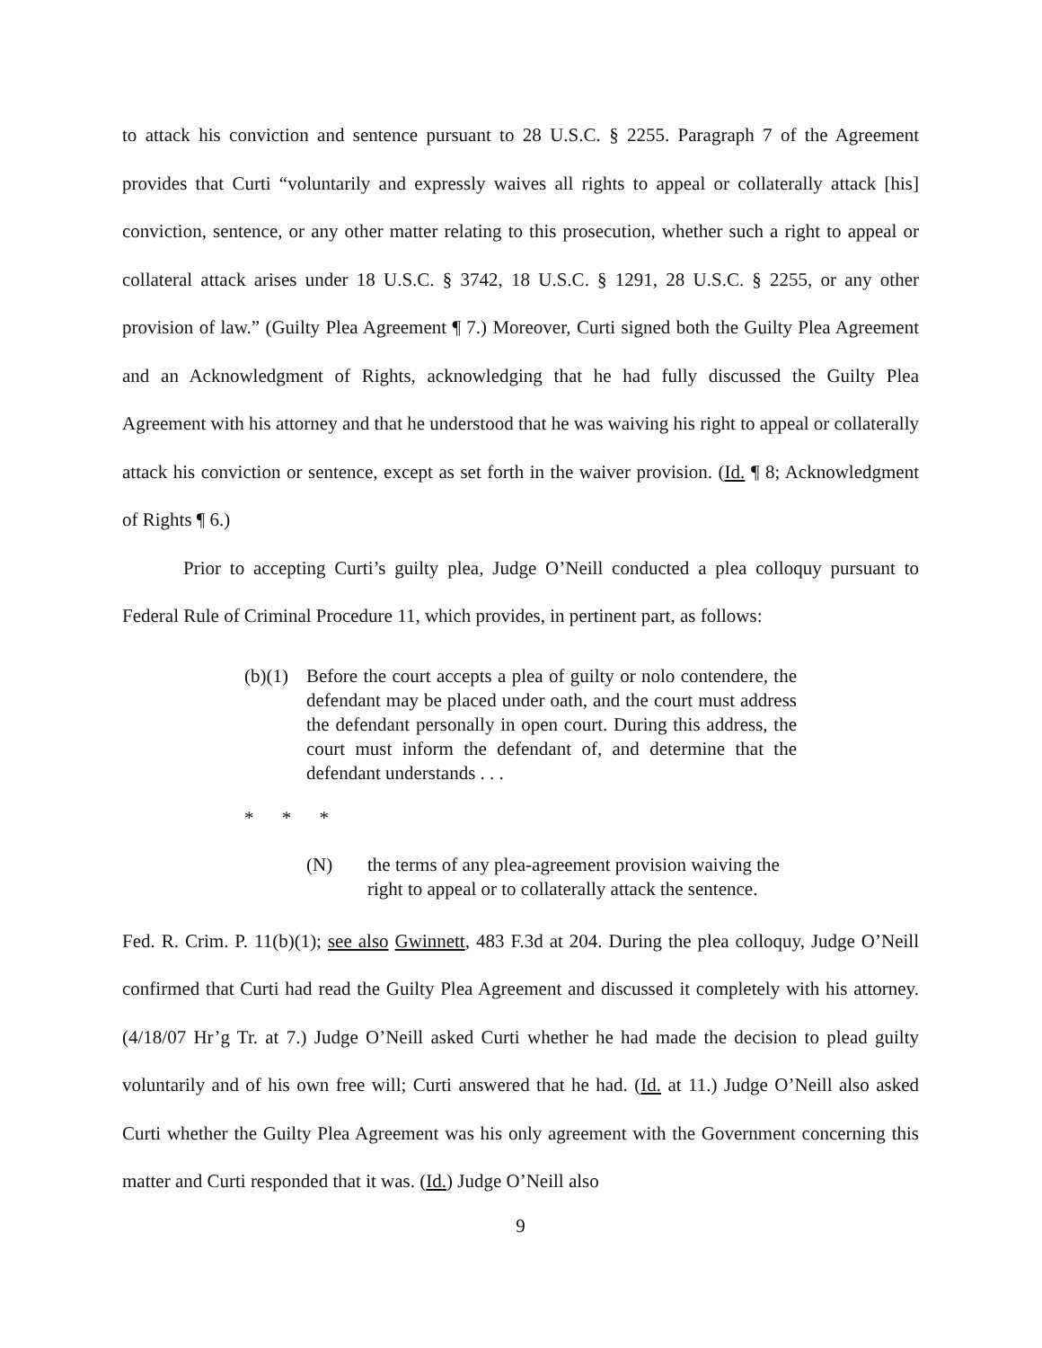to attack his conviction and sentence pursuant to 28 U.S.C. § 2255. Paragraph 7 of the Agreement provides that Curti “voluntarily and expressly waives all rights to appeal or collaterally attack [his] conviction, sentence, or any other matter relating to this prosecution, whether such a right to appeal or collateral attack arises under 18 U.S.C. § 3742, 18 U.S.C. § 1291, 28 U.S.C. § 2255, or any other provision of law.” (Guilty Plea Agreement ¶ 7.) Moreover, Curti signed both the Guilty Plea Agreement and an Acknowledgment of Rights, acknowledging that he had fully discussed the Guilty Plea Agreement with his attorney and that he understood that he was waiving his right to appeal or collaterally attack his conviction or sentence, except as set forth in the waiver provision. (Id. ¶ 8; Acknowledgment of Rights ¶ 6.)
Prior to accepting Curti’s guilty plea, Judge O’Neill conducted a plea colloquy pursuant to Federal Rule of Criminal Procedure 11, which provides, in pertinent part, as follows:
(b)(1) Before the court accepts a plea of guilty or nolo contendere, the defendant may be placed under oath, and the court must address the defendant personally in open court. During this address, the court must inform the defendant of, and determine that the defendant understands . . .
* * *
(N) the terms of any plea-agreement provision waiving the right to appeal or to collaterally attack the sentence.
Fed. R. Crim. P. 11(b)(1); see also Gwinnett, 483 F.3d at 204. During the plea colloquy, Judge O’Neill confirmed that Curti had read the Guilty Plea Agreement and discussed it completely with his attorney. (4/18/07 Hr’g Tr. at 7.) Judge O’Neill asked Curti whether he had made the decision to plead guilty voluntarily and of his own free will; Curti answered that he had. (Id. at 11.) Judge O’Neill also asked Curti whether the Guilty Plea Agreement was his only agreement with the Government concerning this matter and Curti responded that it was. (Id.) Judge O’Neill also
9